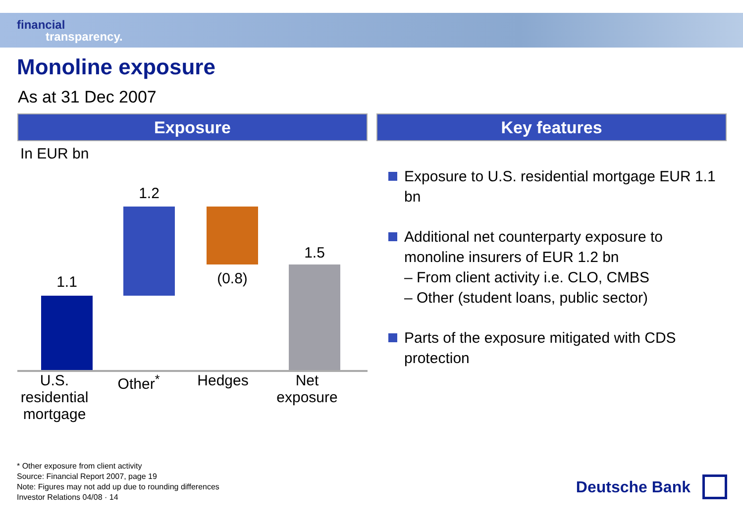financial
transparency.
Monoline exposure
As at 31 Dec 2007
Exposure
In EUR bn
1.1
1.2
(0.8)
1.5
U.S. residential mortgage
Other<sup>*</sup> Hedges Net exposure
Key features
Exposure to U.S. residential mortgage EUR 1.1 bn
Additional net counterparty exposure to monoline insurers of EUR 1.2 bn
– From client activity i.e. CLO, CMBS
– Other (student loans, public sector)
Parts of the exposure mitigated with CDS protection
* Other exposure from client activity
Source: Financial Report 2007, page 19
Note: Figures may not add up due to rounding differences
Investor Relations 04/08 · 14
Deutsche Bank